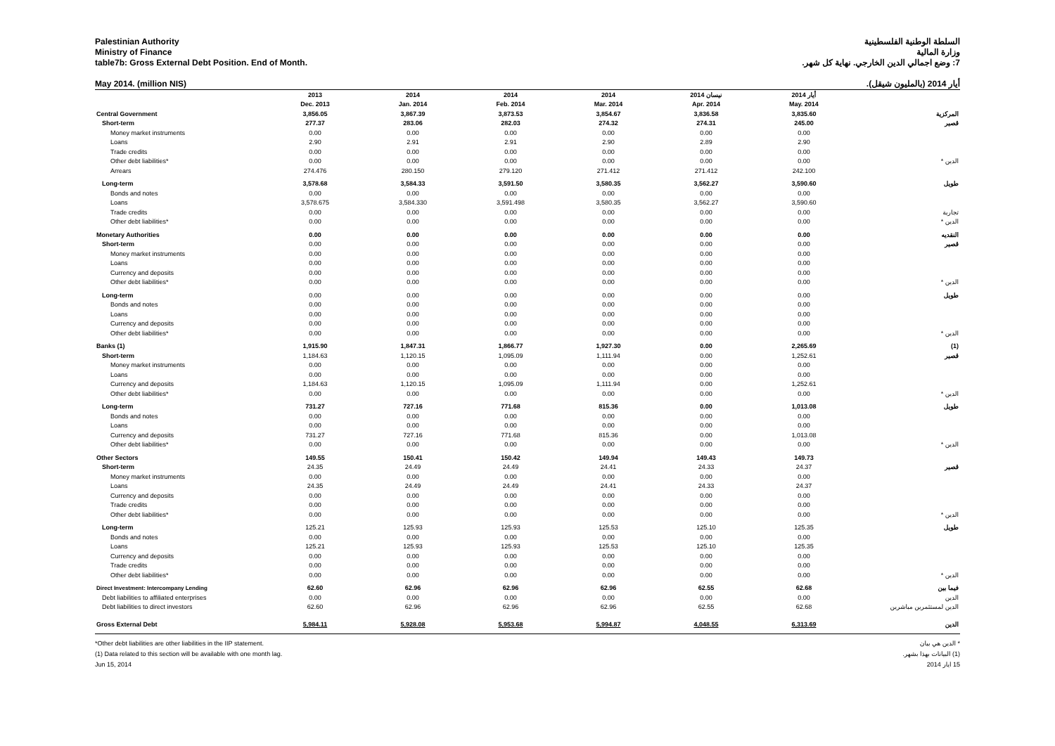Palestinian Authority
Ministry of Finance
table7b: Gross External Debt Position. End of Month.
May 2014. (million NIS)
السلطة الوطنية الفلسطينية
وزارة المالية
7: وضع اجمالي الدين الخارجي. نهاية كل شهر.
أيار 2014 (بالمليون شيقل).
| | 2013 | 2014 | 2014 | 2014 | نيسان 2014 | أيار 2014 | |
| --- | --- | --- | --- | --- | --- | --- | --- |
| | Dec. 2013 | Jan. 2014 | Feb. 2014 | Mar. 2014 | Apr. 2014 | May. 2014 | |
| Central Government | 3,856.05 | 3,867.39 | 3,873.53 | 3,854.67 | 3,836.58 | 3,835.60 | المركزية |
| Short-term | 277.37 | 283.06 | 282.03 | 274.32 | 274.31 | 245.00 | قصير |
| Money market instruments | 0.00 | 0.00 | 0.00 | 0.00 | 0.00 | 0.00 | |
| Loans | 2.90 | 2.91 | 2.91 | 2.90 | 2.89 | 2.90 | |
| Trade credits | 0.00 | 0.00 | 0.00 | 0.00 | 0.00 | 0.00 | |
| Other debt liabilities* | 0.00 | 0.00 | 0.00 | 0.00 | 0.00 | 0.00 | الدين * |
| Arrears | 274.476 | 280.150 | 279.120 | 271.412 | 271.412 | 242.100 | |
| Long-term | 3,578.68 | 3,584.33 | 3,591.50 | 3,580.35 | 3,562.27 | 3,590.60 | طويل |
| Bonds and notes | 0.00 | 0.00 | 0.00 | 0.00 | 0.00 | 0.00 | |
| Loans | 3,578.675 | 3,584.330 | 3,591.498 | 3,580.35 | 3,562.27 | 3,590.60 | |
| Trade credits | 0.00 | 0.00 | 0.00 | 0.00 | 0.00 | 0.00 | تجارية |
| Other debt liabilities* | 0.00 | 0.00 | 0.00 | 0.00 | 0.00 | 0.00 | الدين * |
| Monetary Authorities | 0.00 | 0.00 | 0.00 | 0.00 | 0.00 | 0.00 | النقديه |
| Short-term | 0.00 | 0.00 | 0.00 | 0.00 | 0.00 | 0.00 | قصير |
| Money market instruments | 0.00 | 0.00 | 0.00 | 0.00 | 0.00 | 0.00 | |
| Loans | 0.00 | 0.00 | 0.00 | 0.00 | 0.00 | 0.00 | |
| Currency and deposits | 0.00 | 0.00 | 0.00 | 0.00 | 0.00 | 0.00 | |
| Other debt liabilities* | 0.00 | 0.00 | 0.00 | 0.00 | 0.00 | 0.00 | الدين * |
| Long-term | 0.00 | 0.00 | 0.00 | 0.00 | 0.00 | 0.00 | طويل |
| Bonds and notes | 0.00 | 0.00 | 0.00 | 0.00 | 0.00 | 0.00 | |
| Loans | 0.00 | 0.00 | 0.00 | 0.00 | 0.00 | 0.00 | |
| Currency and deposits | 0.00 | 0.00 | 0.00 | 0.00 | 0.00 | 0.00 | |
| Other debt liabilities* | 0.00 | 0.00 | 0.00 | 0.00 | 0.00 | 0.00 | الدين * |
| Banks (1) | 1,915.90 | 1,847.31 | 1,866.77 | 1,927.30 | 0.00 | 2,265.69 | (1) |
| Short-term | 1,184.63 | 1,120.15 | 1,095.09 | 1,111.94 | 0.00 | 1,252.61 | قصير |
| Money market instruments | 0.00 | 0.00 | 0.00 | 0.00 | 0.00 | 0.00 | |
| Loans | 0.00 | 0.00 | 0.00 | 0.00 | 0.00 | 0.00 | |
| Currency and deposits | 1,184.63 | 1,120.15 | 1,095.09 | 1,111.94 | 0.00 | 1,252.61 | |
| Other debt liabilities* | 0.00 | 0.00 | 0.00 | 0.00 | 0.00 | 0.00 | الدين * |
| Long-term | 731.27 | 727.16 | 771.68 | 815.36 | 0.00 | 1,013.08 | طويل |
| Bonds and notes | 0.00 | 0.00 | 0.00 | 0.00 | 0.00 | 0.00 | |
| Loans | 0.00 | 0.00 | 0.00 | 0.00 | 0.00 | 0.00 | |
| Currency and deposits | 731.27 | 727.16 | 771.68 | 815.36 | 0.00 | 1,013.08 | |
| Other debt liabilities* | 0.00 | 0.00 | 0.00 | 0.00 | 0.00 | 0.00 | الدين * |
| Other Sectors | 149.55 | 150.41 | 150.42 | 149.94 | 149.43 | 149.73 | |
| Short-term | 24.35 | 24.49 | 24.49 | 24.41 | 24.33 | 24.37 | قصير |
| Money market instruments | 0.00 | 0.00 | 0.00 | 0.00 | 0.00 | 0.00 | |
| Loans | 24.35 | 24.49 | 24.49 | 24.41 | 24.33 | 24.37 | |
| Currency and deposits | 0.00 | 0.00 | 0.00 | 0.00 | 0.00 | 0.00 | |
| Trade credits | 0.00 | 0.00 | 0.00 | 0.00 | 0.00 | 0.00 | |
| Other debt liabilities* | 0.00 | 0.00 | 0.00 | 0.00 | 0.00 | 0.00 | الدين * |
| Long-term | 125.21 | 125.93 | 125.93 | 125.53 | 125.10 | 125.35 | طويل |
| Bonds and notes | 0.00 | 0.00 | 0.00 | 0.00 | 0.00 | 0.00 | |
| Loans | 125.21 | 125.93 | 125.93 | 125.53 | 125.10 | 125.35 | |
| Currency and deposits | 0.00 | 0.00 | 0.00 | 0.00 | 0.00 | 0.00 | |
| Trade credits | 0.00 | 0.00 | 0.00 | 0.00 | 0.00 | 0.00 | |
| Other debt liabilities* | 0.00 | 0.00 | 0.00 | 0.00 | 0.00 | 0.00 | الدين * |
| Direct Investment: Intercompany Lending | 62.60 | 62.96 | 62.96 | 62.96 | 62.55 | 62.68 | فيما بين |
| Debt liabilities to affiliated enterprises | 0.00 | 0.00 | 0.00 | 0.00 | 0.00 | 0.00 | الدين |
| Debt liabilities to direct investors | 62.60 | 62.96 | 62.96 | 62.96 | 62.55 | 62.68 | الدين لمستثمرين مباشرين |
| Gross External Debt | 5,984.11 | 5,928.08 | 5,953.68 | 5,994.87 | 4,048.55 | 6,313.69 | الدين |
*Other debt liabilities are other liabilities in the IIP statement.
(1) Data related to this section will be available with one month lag.
Jun 15, 2014
* الدين هي بيان
(1) البيانات بهذا بشهر.
15 ايار 2014